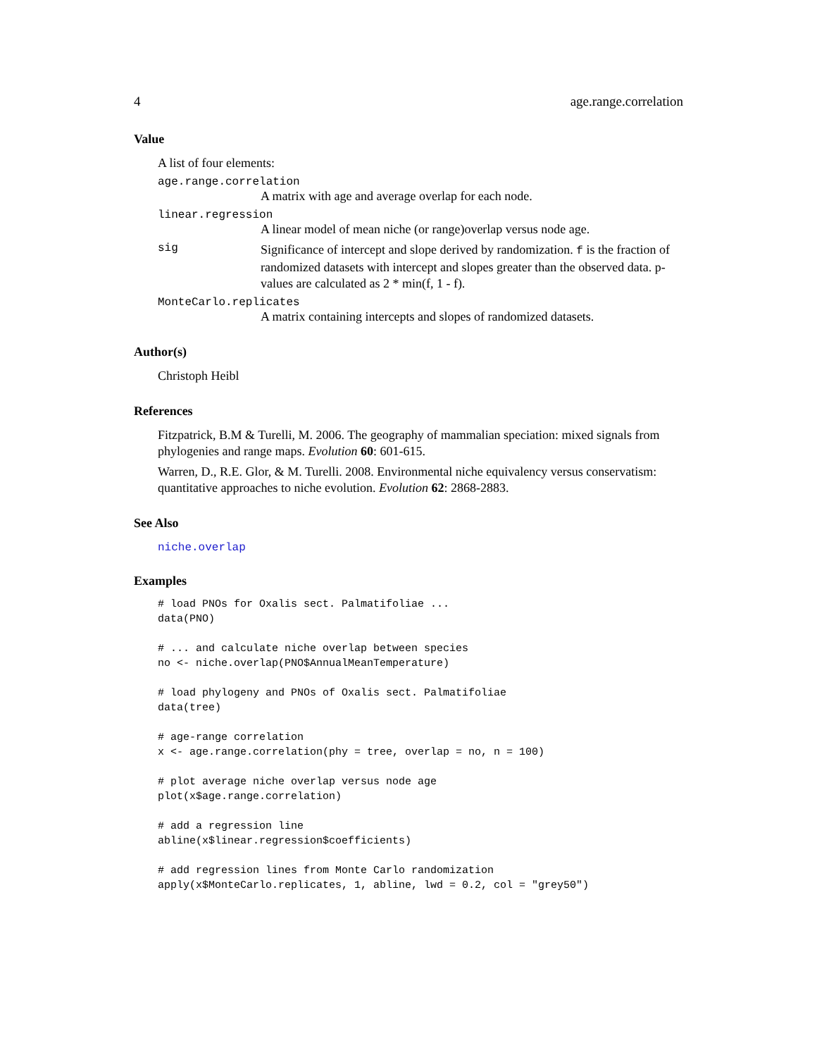4 age.range.correlation
Value
A list of four elements:
age.range.correlation
A matrix with age and average overlap for each node.
linear.regression
A linear model of mean niche (or range)overlap versus node age.
sig
Significance of intercept and slope derived by randomization. f is the fraction of randomized datasets with intercept and slopes greater than the observed data. p-values are calculated as 2 * min(f, 1 - f).
MonteCarlo.replicates
A matrix containing intercepts and slopes of randomized datasets.
Author(s)
Christoph Heibl
References
Fitzpatrick, B.M & Turelli, M. 2006. The geography of mammalian speciation: mixed signals from phylogenies and range maps. Evolution 60: 601-615.
Warren, D., R.E. Glor, & M. Turelli. 2008. Environmental niche equivalency versus conservatism: quantitative approaches to niche evolution. Evolution 62: 2868-2883.
See Also
niche.overlap
Examples
# load PNOs for Oxalis sect. Palmatifoliae ...
data(PNO)

# ... and calculate niche overlap between species
no <- niche.overlap(PNO$AnnualMeanTemperature)

# load phylogeny and PNOs of Oxalis sect. Palmatifoliae
data(tree)

# age-range correlation
x <- age.range.correlation(phy = tree, overlap = no, n = 100)

# plot average niche overlap versus node age
plot(x$age.range.correlation)

# add a regression line
abline(x$linear.regression$coefficients)

# add regression lines from Monte Carlo randomization
apply(x$MonteCarlo.replicates, 1, abline, lwd = 0.2, col = "grey50")